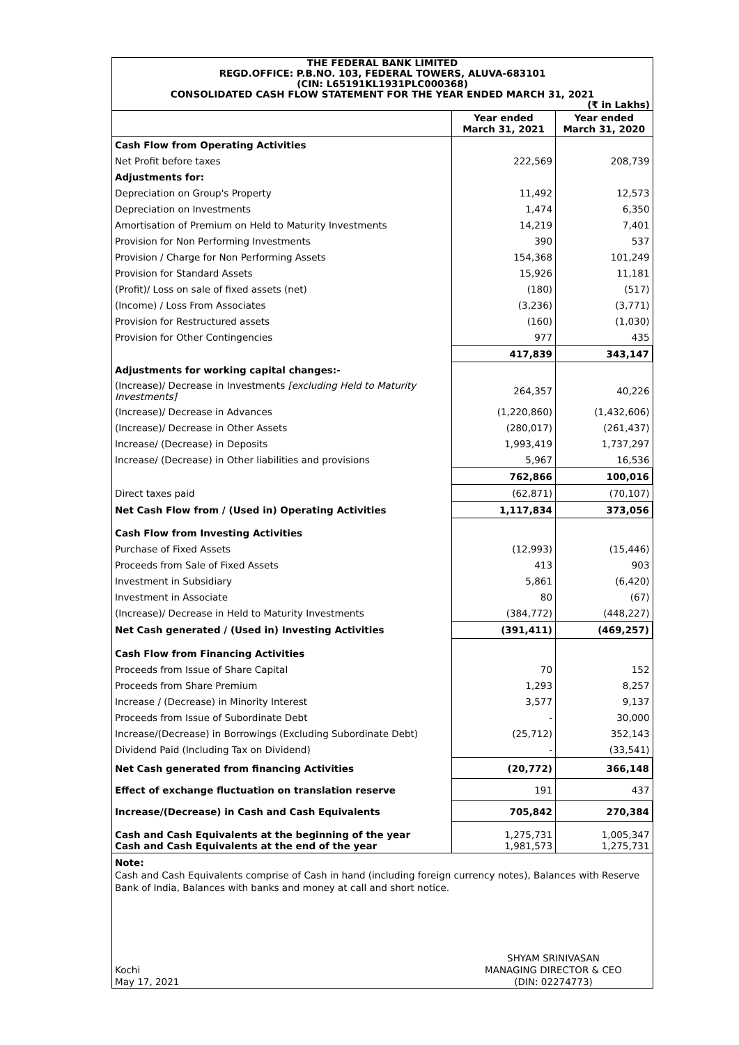THE FEDERAL BANK LIMITED
REGD.OFFICE: P.B.NO. 103, FEDERAL TOWERS, ALUVA-683101
(CIN: L65191KL1931PLC000368)
CONSOLIDATED CASH FLOW STATEMENT FOR THE YEAR ENDED MARCH 31, 2021
(₹ in Lakhs)
| | Year ended March 31, 2021 | Year ended March 31, 2020 |
| --- | --- | --- |
| Cash Flow from Operating Activities | | |
| Net Profit before taxes | 222,569 | 208,739 |
| Adjustments for: | | |
| Depreciation on Group's Property | 11,492 | 12,573 |
| Depreciation on Investments | 1,474 | 6,350 |
| Amortisation of Premium on Held to Maturity Investments | 14,219 | 7,401 |
| Provision for Non Performing Investments | 390 | 537 |
| Provision / Charge for Non Performing Assets | 154,368 | 101,249 |
| Provision for Standard Assets | 15,926 | 11,181 |
| (Profit)/ Loss on sale of fixed assets (net) | (180) | (517) |
| (Income) / Loss From Associates | (3,236) | (3,771) |
| Provision for Restructured assets | (160) | (1,030) |
| Provision for Other Contingencies | 977 | 435 |
| | 417,839 | 343,147 |
| Adjustments for working capital changes:- | | |
| (Increase)/ Decrease in Investments [excluding Held to Maturity Investments] | 264,357 | 40,226 |
| (Increase)/ Decrease in Advances | (1,220,860) | (1,432,606) |
| (Increase)/ Decrease in Other Assets | (280,017) | (261,437) |
| Increase/ (Decrease) in Deposits | 1,993,419 | 1,737,297 |
| Increase/ (Decrease) in Other liabilities and provisions | 5,967 | 16,536 |
| | 762,866 | 100,016 |
| Direct taxes paid | (62,871) | (70,107) |
| Net Cash Flow from / (Used in) Operating Activities | 1,117,834 | 373,056 |
| Cash Flow from Investing Activities | | |
| Purchase of Fixed Assets | (12,993) | (15,446) |
| Proceeds from Sale of Fixed Assets | 413 | 903 |
| Investment in Subsidiary | 5,861 | (6,420) |
| Investment in Associate | 80 | (67) |
| (Increase)/ Decrease in Held to Maturity Investments | (384,772) | (448,227) |
| Net Cash generated / (Used in) Investing Activities | (391,411) | (469,257) |
| Cash Flow from Financing Activities | | |
| Proceeds from Issue of Share Capital | 70 | 152 |
| Proceeds from Share Premium | 1,293 | 8,257 |
| Increase / (Decrease) in Minority Interest | 3,577 | 9,137 |
| Proceeds from Issue of Subordinate Debt | - | 30,000 |
| Increase/(Decrease) in Borrowings (Excluding Subordinate Debt) | (25,712) | 352,143 |
| Dividend Paid (Including Tax on Dividend) | - | (33,541) |
| Net Cash generated from financing Activities | (20,772) | 366,148 |
| Effect of exchange fluctuation on translation reserve | 191 | 437 |
| Increase/(Decrease) in Cash and Cash Equivalents | 705,842 | 270,384 |
| Cash and Cash Equivalents at the beginning of the year Cash and Cash Equivalents at the end of the year | 1,275,731 1,981,573 | 1,005,347 1,275,731 |
Note:
Cash and Cash Equivalents comprise of Cash in hand (including foreign currency notes), Balances with Reserve Bank of India, Balances with banks and money at call and short notice.
Kochi
May 17, 2021
SHYAM SRINIVASAN
MANAGING DIRECTOR & CEO
(DIN: 02274773)